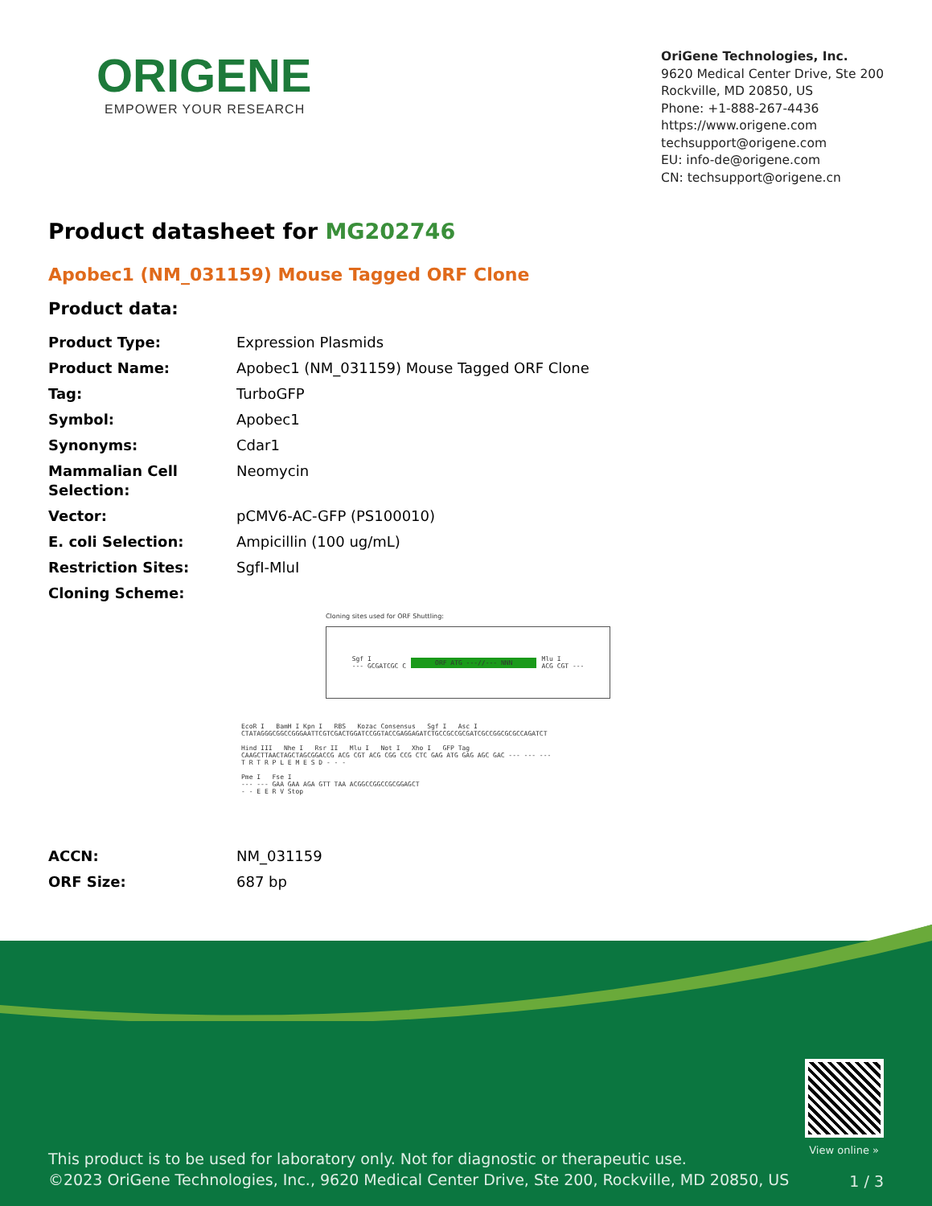ORIGENE
EMPOWER YOUR RESEARCH
OriGene Technologies, Inc.
9620 Medical Center Drive, Ste 200
Rockville, MD 20850, US
Phone: +1-888-267-4436
https://www.origene.com
techsupport@origene.com
EU: info-de@origene.com
CN: techsupport@origene.cn
Product datasheet for MG202746
Apobec1 (NM_031159) Mouse Tagged ORF Clone
Product data:
| Product Type: | Expression Plasmids |
| Product Name: | Apobec1 (NM_031159) Mouse Tagged ORF Clone |
| Tag: | TurboGFP |
| Symbol: | Apobec1 |
| Synonyms: | Cdar1 |
| Mammalian Cell Selection: | Neomycin |
| Vector: | pCMV6-AC-GFP (PS100010) |
| E. coli Selection: | Ampicillin (100 ug/mL) |
| Restriction Sites: | SgfI-MluI |
| Cloning Scheme: | |
Cloning sites used for ORF Shuttling:
Sgf I
--- GCGATCGC C ORF ATG ---//--- NNN Mlu I
ACG CGT ---
EcoR I BamH I Kpn I RBS Kozac Consensus Sgf I Asc I
CTATAGGGCGGCCGGGAATTCGTCGACTGGATCCGGTACCGAGGAGATCTGCCGCCGCGATCGCCGGCGCGCCAGATCT
Hind III Nhe I Rsr II Mlu I Not I Xho I GFP Tag
CAAGCTTAACTAGCTAGCGGACCG ACG CGT ACG CGG CCG CTC GAG ATG GAG AGC GAC --- --- ---
T R T R P L E M E S D - - -
Pme I Fse I
--- --- GAA GAA AGA GTT TAA ACGGCCGGCCGCGGAGCT
- - E E R V Stop
| ACCN: | NM_031159 |
| ORF Size: | 687 bp |
View online »
This product is to be used for laboratory only. Not for diagnostic or therapeutic use.
©2023 OriGene Technologies, Inc., 9620 Medical Center Drive, Ste 200, Rockville, MD 20850, US
1 / 3